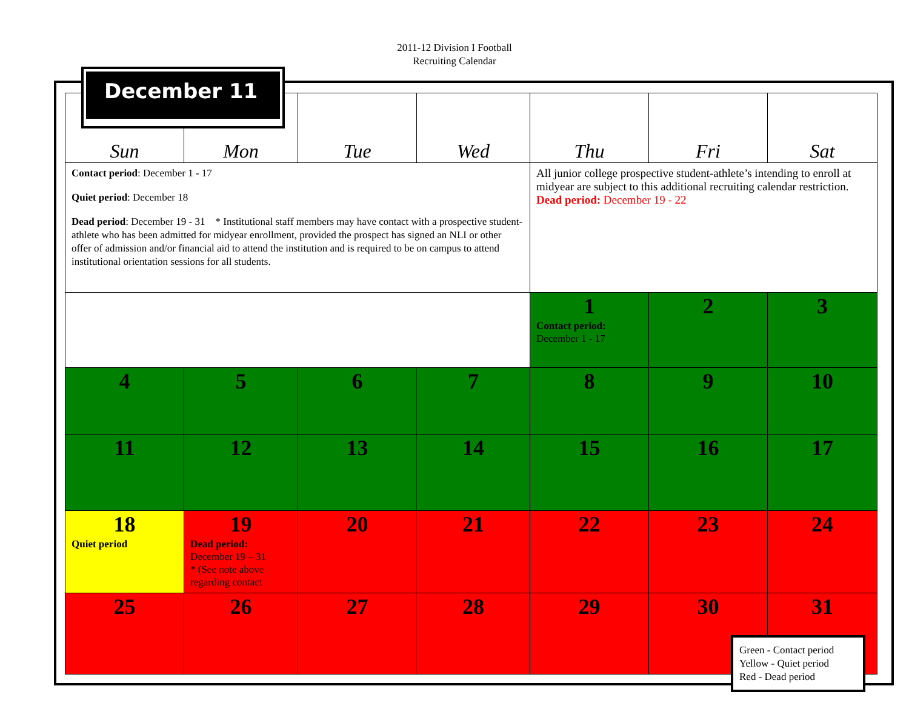2011-12 Division I Football
Recruiting Calendar
| Sun | Mon | Tue | Wed | Thu | Fri | Sat |
| --- | --- | --- | --- | --- | --- | --- |
| Contact period : December 1 - 17 Quiet period : December 18 Dead period : December 19 - 31 * Institutional staff members may have contact with a prospective student-athlete who has been admitted for midyear enrollment, provided the prospect has signed an NLI or other offer of admission and/or financial aid to attend the institution and is required to be on campus to attend institutional orientation sessions for all students. | | | | All junior college prospective student-athlete’s intending to enroll at midyear are subject to this additional recruiting calendar restriction. Dead period: December 19 - 22 | | |
| | | | | 1 Contact period: December 1 - 17 | 2 | 3 |
| 4 | 5 | 6 | 7 | 8 | 9 | 10 |
| 11 | 12 | 13 | 14 | 15 | 16 | 17 |
| 18 Quiet period | 19 Dead period: December 19 – 31 * (See note above regarding contact | 20 | 21 | 22 | 23 | 24 |
| 25 | 26 | 27 | 28 | 29 | 30 | 31 |
December 11
Green - Contact period
Yellow - Quiet period
Red - Dead period